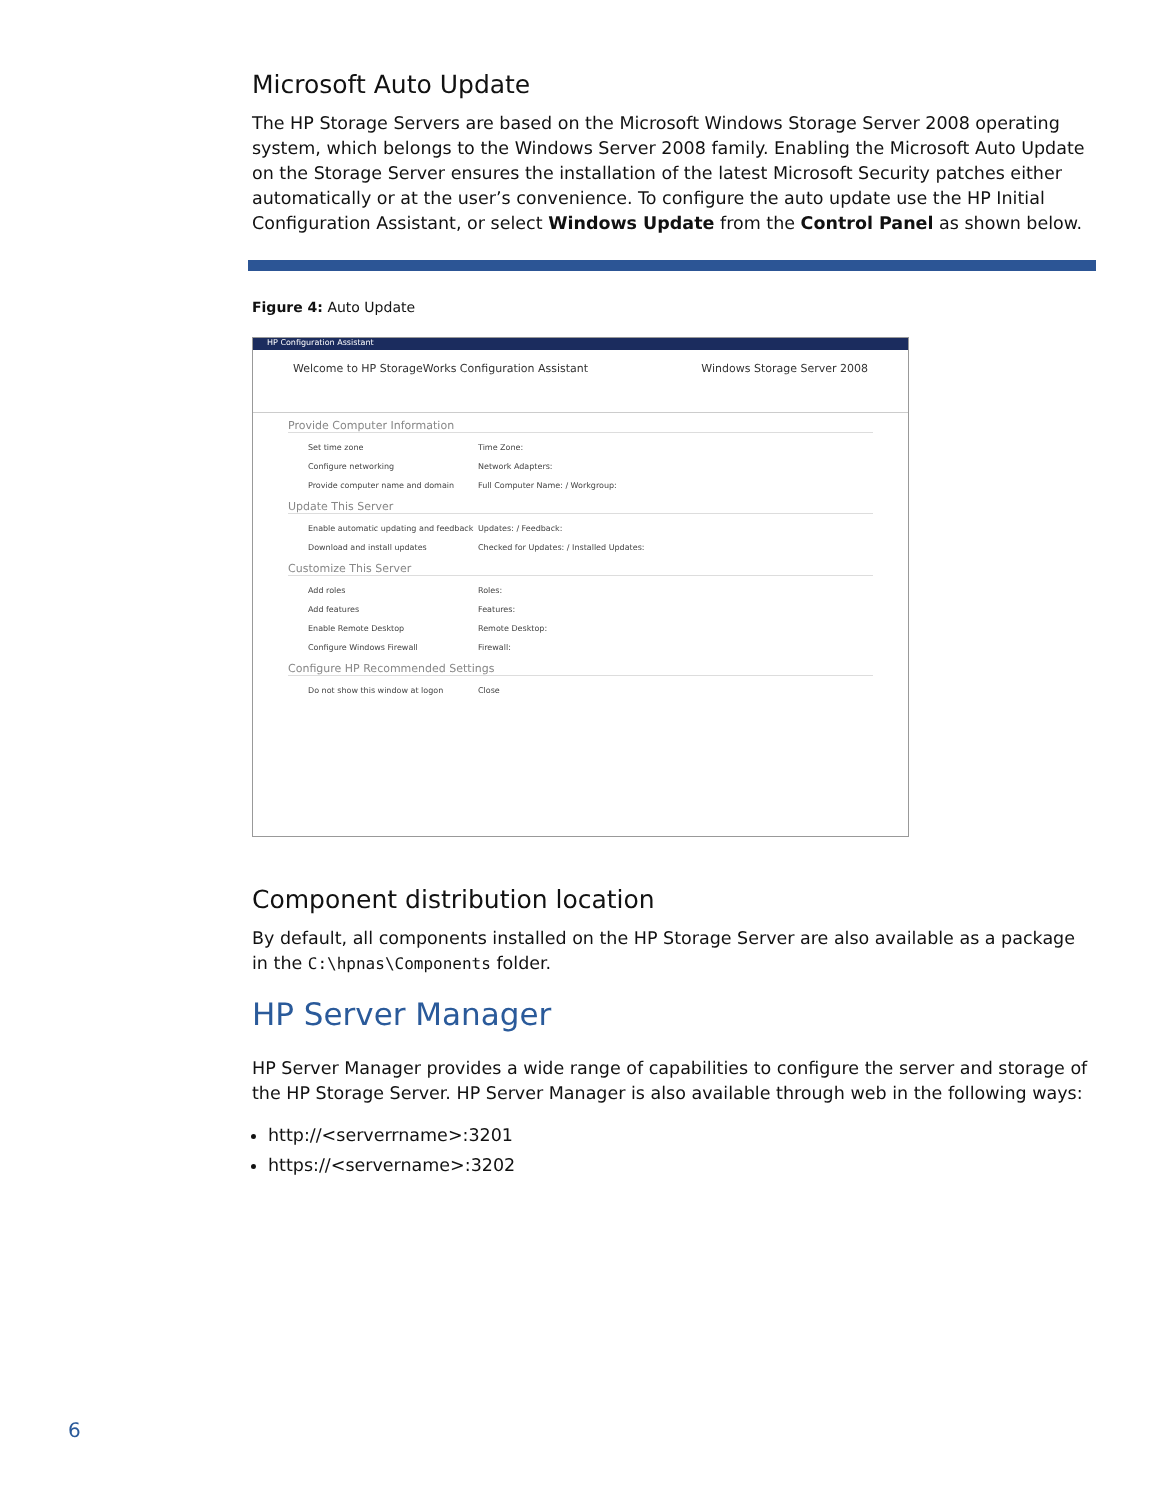Microsoft Auto Update
The HP Storage Servers are based on the Microsoft Windows Storage Server 2008 operating system, which belongs to the Windows Server 2008 family. Enabling the Microsoft Auto Update on the Storage Server ensures the installation of the latest Microsoft Security patches either automatically or at the user’s convenience. To configure the auto update use the HP Initial Configuration Assistant, or select Windows Update from the Control Panel as shown below.
Figure 4: Auto Update
HP Configuration Assistant
Welcome to HP StorageWorks Configuration Assistant Windows Storage Server 2008
Provide Computer Information
Set time zone Time Zone:
Configure networking Network Adapters:
Provide computer name and domain Full Computer Name: / Workgroup:
Update This Server
Enable automatic updating and feedback Updates: / Feedback:
Download and install updates Checked for Updates: / Installed Updates:
Customize This Server
Add roles Roles:
Add features Features:
Enable Remote Desktop Remote Desktop:
Configure Windows Firewall Firewall:
Configure HP Recommended Settings
Do not show this window at logon Close
Component distribution location
By default, all components installed on the HP Storage Server are also available as a package in the C:\hpnas\Components folder.
HP Server Manager
HP Server Manager provides a wide range of capabilities to configure the server and storage of the HP Storage Server. HP Server Manager is also available through web in the following ways:
http://<serverrname>:3201
https://<servername>:3202
6